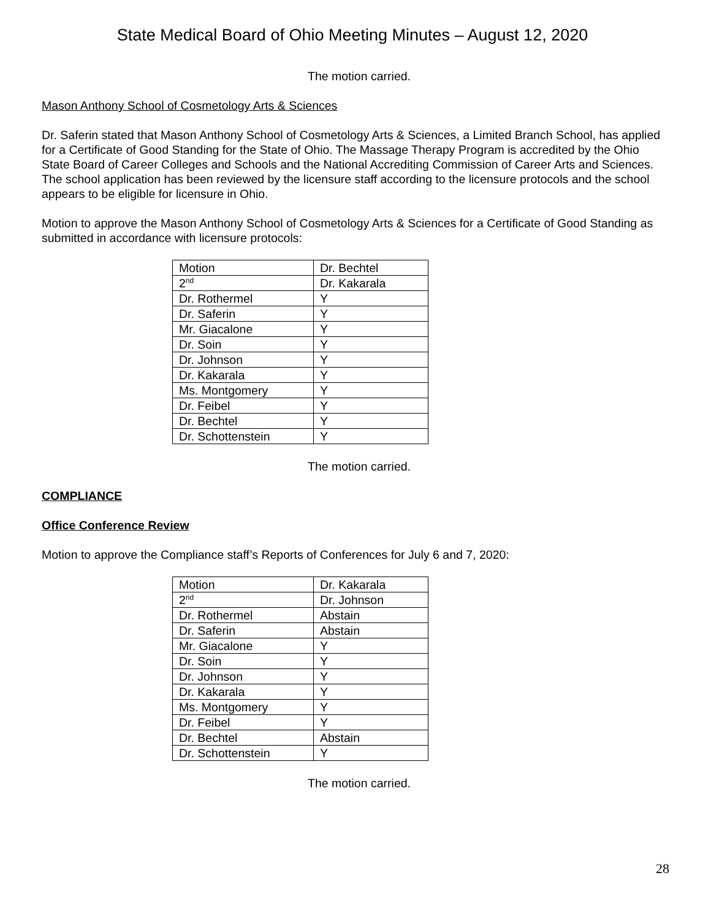State Medical Board of Ohio Meeting Minutes – August 12, 2020
The motion carried.
Mason Anthony School of Cosmetology Arts & Sciences
Dr. Saferin stated that Mason Anthony School of Cosmetology Arts & Sciences, a Limited Branch School, has applied for a Certificate of Good Standing for the State of Ohio. The Massage Therapy Program is accredited by the Ohio State Board of Career Colleges and Schools and the National Accrediting Commission of Career Arts and Sciences. The school application has been reviewed by the licensure staff according to the licensure protocols and the school appears to be eligible for licensure in Ohio.
Motion to approve the Mason Anthony School of Cosmetology Arts & Sciences for a Certificate of Good Standing as submitted in accordance with licensure protocols:
| Motion | Dr. Bechtel |
| 2<sup>nd</sup> | Dr. Kakarala |
| Dr. Rothermel | Y |
| Dr. Saferin | Y |
| Mr. Giacalone | Y |
| Dr. Soin | Y |
| Dr. Johnson | Y |
| Dr. Kakarala | Y |
| Ms. Montgomery | Y |
| Dr. Feibel | Y |
| Dr. Bechtel | Y |
| Dr. Schottenstein | Y |
The motion carried.
COMPLIANCE
Office Conference Review
Motion to approve the Compliance staff’s Reports of Conferences for July 6 and 7, 2020:
| Motion | Dr. Kakarala |
| 2<sup>nd</sup> | Dr. Johnson |
| Dr. Rothermel | Abstain |
| Dr. Saferin | Abstain |
| Mr. Giacalone | Y |
| Dr. Soin | Y |
| Dr. Johnson | Y |
| Dr. Kakarala | Y |
| Ms. Montgomery | Y |
| Dr. Feibel | Y |
| Dr. Bechtel | Abstain |
| Dr. Schottenstein | Y |
The motion carried.
28